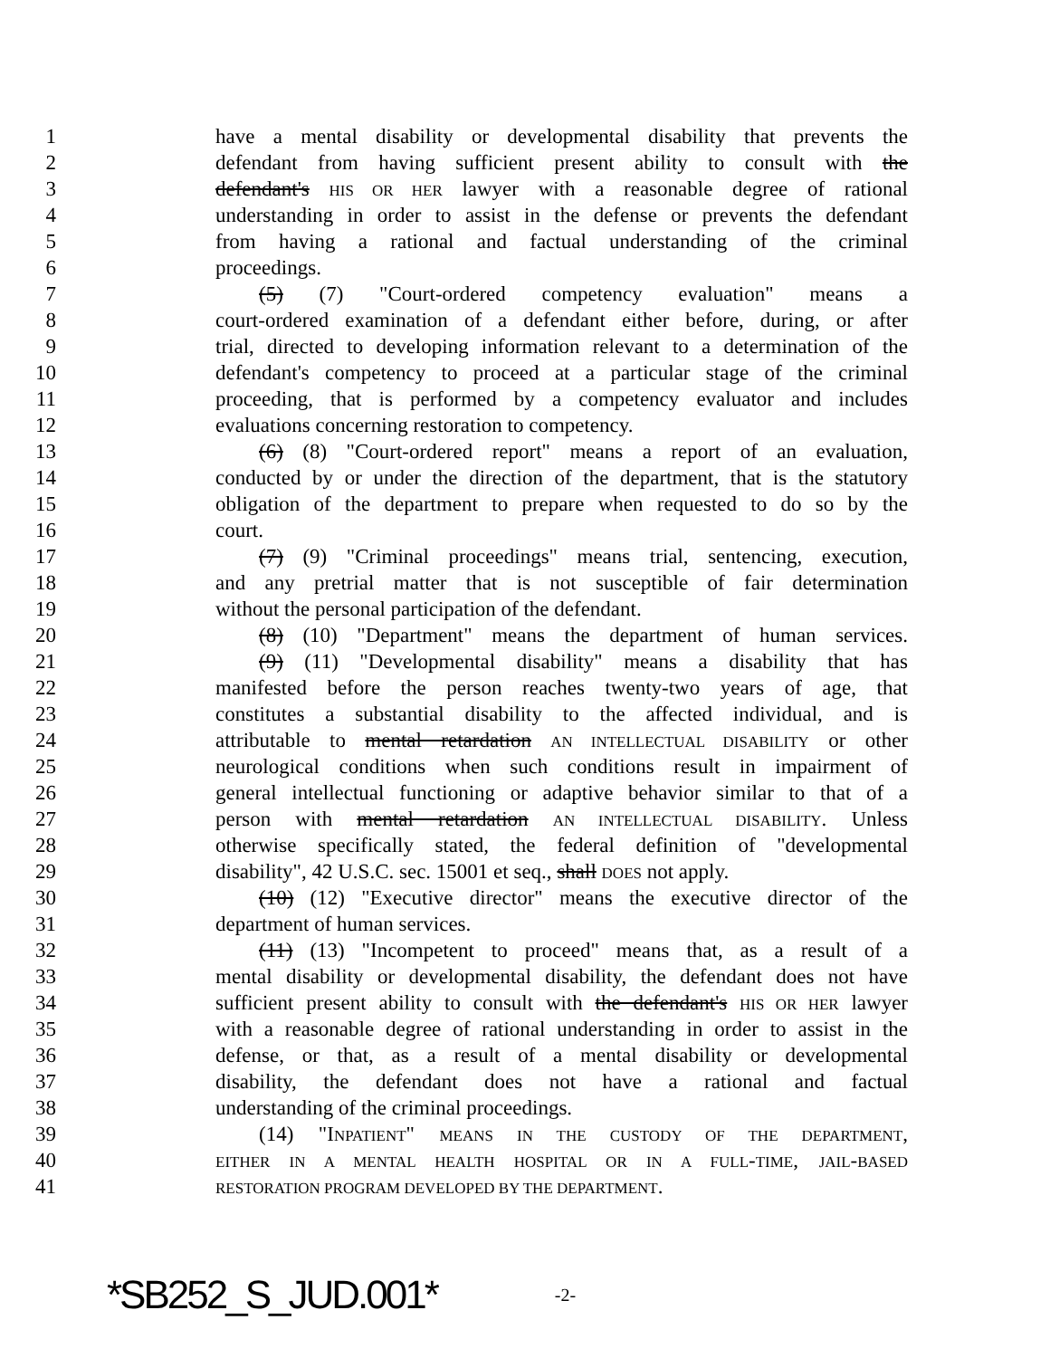1 have a mental disability or developmental disability that prevents the
2 defendant from having sufficient present ability to consult with the
3 defendant's HIS OR HER lawyer with a reasonable degree of rational
4 understanding in order to assist in the defense or prevents the defendant
5 from having a rational and factual understanding of the criminal
6 proceedings.
7 (5) (7) "Court-ordered competency evaluation" means a
8 court-ordered examination of a defendant either before, during, or after
9 trial, directed to developing information relevant to a determination of the
10 defendant's competency to proceed at a particular stage of the criminal
11 proceeding, that is performed by a competency evaluator and includes
12 evaluations concerning restoration to competency.
13 (6) (8) "Court-ordered report" means a report of an evaluation,
14 conducted by or under the direction of the department, that is the statutory
15 obligation of the department to prepare when requested to do so by the
16 court.
17 (7) (9) "Criminal proceedings" means trial, sentencing, execution,
18 and any pretrial matter that is not susceptible of fair determination
19 without the personal participation of the defendant.
20 (8) (10) "Department" means the department of human services.
21 (9) (11) "Developmental disability" means a disability that has
22 manifested before the person reaches twenty-two years of age, that
23 constitutes a substantial disability to the affected individual, and is
24 attributable to mental retardation AN INTELLECTUAL DISABILITY or other
25 neurological conditions when such conditions result in impairment of
26 general intellectual functioning or adaptive behavior similar to that of a
27 person with mental retardation AN INTELLECTUAL DISABILITY. Unless
28 otherwise specifically stated, the federal definition of "developmental
29 disability", 42 U.S.C. sec. 15001 et seq., shall DOES not apply.
30 (10) (12) "Executive director" means the executive director of the
31 department of human services.
32 (11) (13) "Incompetent to proceed" means that, as a result of a
33 mental disability or developmental disability, the defendant does not have
34 sufficient present ability to consult with the defendant's HIS OR HER lawyer
35 with a reasonable degree of rational understanding in order to assist in the
36 defense, or that, as a result of a mental disability or developmental
37 disability, the defendant does not have a rational and factual
38 understanding of the criminal proceedings.
39 (14) "INPATIENT" MEANS IN THE CUSTODY OF THE DEPARTMENT,
40 EITHER IN A MENTAL HEALTH HOSPITAL OR IN A FULL-TIME, JAIL-BASED
41 RESTORATION PROGRAM DEVELOPED BY THE DEPARTMENT.
*SB252_S_JUD.001* -2-